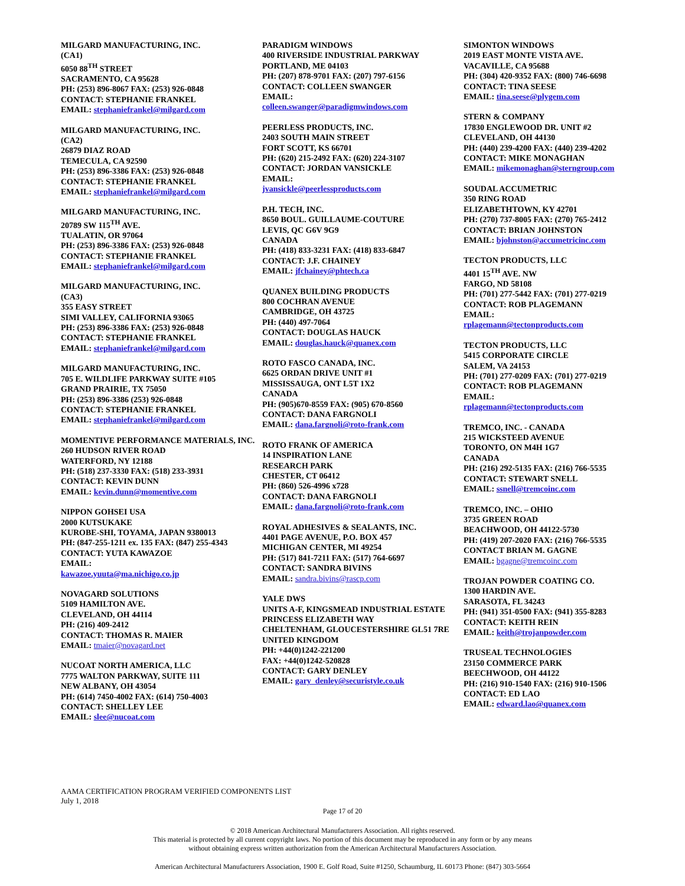MILGARD MANUFACTURING, INC.
(CA1)
6050 88<sup>TH</sup> STREET
SACRAMENTO, CA 95628
PH: (253) 896-8067 FAX: (253) 926-0848
CONTACT: STEPHANIE FRANKEL
EMAIL: stephaniefrankel@milgard.com
MILGARD MANUFACTURING, INC.
(CA2)
26879 DIAZ ROAD
TEMECULA, CA 92590
PH: (253) 896-3386 FAX: (253) 926-0848
CONTACT: STEPHANIE FRANKEL
EMAIL: stephaniefrankel@milgard.com
MILGARD MANUFACTURING, INC.
20789 SW 115<sup>TH</sup> AVE.
TUALATIN, OR 97064
PH: (253) 896-3386 FAX: (253) 926-0848
CONTACT: STEPHANIE FRANKEL
EMAIL: stephaniefrankel@milgard.com
MILGARD MANUFACTURING, INC.
(CA3)
355 EASY STREET
SIMI VALLEY, CALIFORNIA 93065
PH: (253) 896-3386 FAX: (253) 926-0848
CONTACT: STEPHANIE FRANKEL
EMAIL: stephaniefrankel@milgard.com
MILGARD MANUFACTURING, INC.
705 E. WILDLIFE PARKWAY SUITE #105
GRAND PRAIRIE, TX 75050
PH: (253) 896-3386 (253) 926-0848
CONTACT: STEPHANIE FRANKEL
EMAIL: stephaniefrankel@milgard.com
MOMENTIVE PERFORMANCE MATERIALS, INC.
260 HUDSON RIVER ROAD
WATERFORD, NY 12188
PH: (518) 237-3330 FAX: (518) 233-3931
CONTACT: KEVIN DUNN
EMAIL: kevin.dunn@momentive.com
NIPPON GOHSEI USA
2000 KUTSUKAKE
KUROBE-SHI, TOYAMA, JAPAN 9380013
PH: (847-255-1211 ex. 135 FAX: (847) 255-4343
CONTACT: YUTA KAWAZOE
EMAIL:
kawazoe.yuuta@ma.nichigo.co.jp
NOVAGARD SOLUTIONS
5109 HAMILTON AVE.
CLEVELAND, OH 44114
PH: (216) 409-2412
CONTACT: THOMAS R. MAIER
EMAIL: tmaier@novagard.net
NUCOAT NORTH AMERICA, LLC
7775 WALTON PARKWAY, SUITE 111
NEW ALBANY, OH 43054
PH: (614) 7450-4002 FAX: (614) 750-4003
CONTACT: SHELLEY LEE
EMAIL: slee@nucoat.com
PARADIGM WINDOWS
400 RIVERSIDE INDUSTRIAL PARKWAY
PORTLAND, ME 04103
PH: (207) 878-9701 FAX: (207) 797-6156
CONTACT: COLLEEN SWANGER
EMAIL:
colleen.swanger@paradigmwindows.com
PEERLESS PRODUCTS, INC.
2403 SOUTH MAIN STREET
FORT SCOTT, KS 66701
PH: (620) 215-2492 FAX: (620) 224-3107
CONTACT: JORDAN VANSICKLE
EMAIL:
jvansickle@peerlessproducts.com
P.H. TECH, INC.
8650 BOUL. GUILLAUME-COUTURE
LEVIS, QC G6V 9G9
CANADA
PH: (418) 833-3231 FAX: (418) 833-6847
CONTACT: J.F. CHAINEY
EMAIL: jfchainey@phtech.ca
QUANEX BUILDING PRODUCTS
800 COCHRAN AVENUE
CAMBRIDGE, OH 43725
PH: (440) 497-7064
CONTACT: DOUGLAS HAUCK
EMAIL: douglas.hauck@quanex.com
ROTO FASCO CANADA, INC.
6625 ORDAN DRIVE UNIT #1
MISSISSAUGA, ONT L5T 1X2
CANADA
PH: (905)670-8559 FAX: (905) 670-8560
CONTACT: DANA FARGNOLI
EMAIL: dana.fargnoli@roto-frank.com
ROTO FRANK OF AMERICA
14 INSPIRATION LANE
RESEARCH PARK
CHESTER, CT 06412
PH: (860) 526-4996 x728
CONTACT: DANA FARGNOLI
EMAIL: dana.fargnoli@roto-frank.com
ROYAL ADHESIVES & SEALANTS, INC.
4401 PAGE AVENUE, P.O. BOX 457
MICHIGAN CENTER, MI 49254
PH: (517) 841-7211 FAX: (517) 764-6697
CONTACT: SANDRA BIVINS
EMAIL: sandra.bivins@rascp.com
YALE DWS
UNITS A-F, KINGSMEAD INDUSTRIAL ESTATE PRINCESS ELIZABETH WAY
CHELTENHAM, GLOUCESTERSHIRE GL51 7RE
UNITED KINGDOM
PH: +44(0)1242-221200
FAX: +44(0)1242-520828
CONTACT: GARY DENLEY
EMAIL: gary_denley@securistyle.co.uk
SIMONTON WINDOWS
2019 EAST MONTE VISTA AVE.
VACAVILLE, CA 95688
PH: (304) 420-9352 FAX: (800) 746-6698
CONTACT: TINA SEESE
EMAIL: tina.seese@plygem.com
STERN & COMPANY
17830 ENGLEWOOD DR. UNIT #2
CLEVELAND, OH 44130
PH: (440) 239-4200 FAX: (440) 239-4202
CONTACT: MIKE MONAGHAN
EMAIL: mikemonaghan@sterngroup.com
SOUDAL ACCUMETRIC
350 RING ROAD
ELIZABETHTOWN, KY 42701
PH: (270) 737-8005 FAX: (270) 765-2412
CONTACT: BRIAN JOHNSTON
EMAIL: bjohnston@accumetricinc.com
TECTON PRODUCTS, LLC
4401 15<sup>TH</sup> AVE. NW
FARGO, ND 58108
PH: (701) 277-5442 FAX: (701) 277-0219
CONTACT: ROB PLAGEMANN
EMAIL:
rplagemann@tectonproducts.com
TECTON PRODUCTS, LLC
5415 CORPORATE CIRCLE
SALEM, VA 24153
PH: (701) 277-0209 FAX: (701) 277-0219
CONTACT: ROB PLAGEMANN
EMAIL:
rplagemann@tectonproducts.com
TREMCO, INC. - CANADA
215 WICKSTEED AVENUE
TORONTO, ON M4H 1G7
CANADA
PH: (216) 292-5135 FAX: (216) 766-5535
CONTACT: STEWART SNELL
EMAIL: ssnell@tremcoinc.com
TREMCO, INC. – OHIO
3735 GREEN ROAD
BEACHWOOD, OH 44122-5730
PH: (419) 207-2020 FAX: (216) 766-5535
CONTACT BRIAN M. GAGNE
EMAIL: bgagne@tremcoinc.com
TROJAN POWDER COATING CO.
1300 HARDIN AVE.
SARASOTA, FL 34243
PH: (941) 351-0500 FAX: (941) 355-8283
CONTACT: KEITH REIN
EMAIL: keith@trojanpowder.com
TRUSEAL TECHNOLOGIES
23150 COMMERCE PARK
BEECHWOOD, OH 44122
PH: (216) 910-1540 FAX: (216) 910-1506
CONTACT: ED LAO
EMAIL: edward.lao@quanex.com
AAMA CERTIFICATION PROGRAM VERIFIED COMPONENTS LIST
July 1, 2018
Page 17 of 20
© 2018 American Architectural Manufacturers Association. All rights reserved.
This material is protected by all current copyright laws. No portion of this document may be reproduced in any form or by any means
without obtaining express written authorization from the American Architectural Manufacturers Association.
American Architectural Manufacturers Association, 1900 E. Golf Road, Suite #1250, Schaumburg, IL 60173 Phone: (847) 303-5664